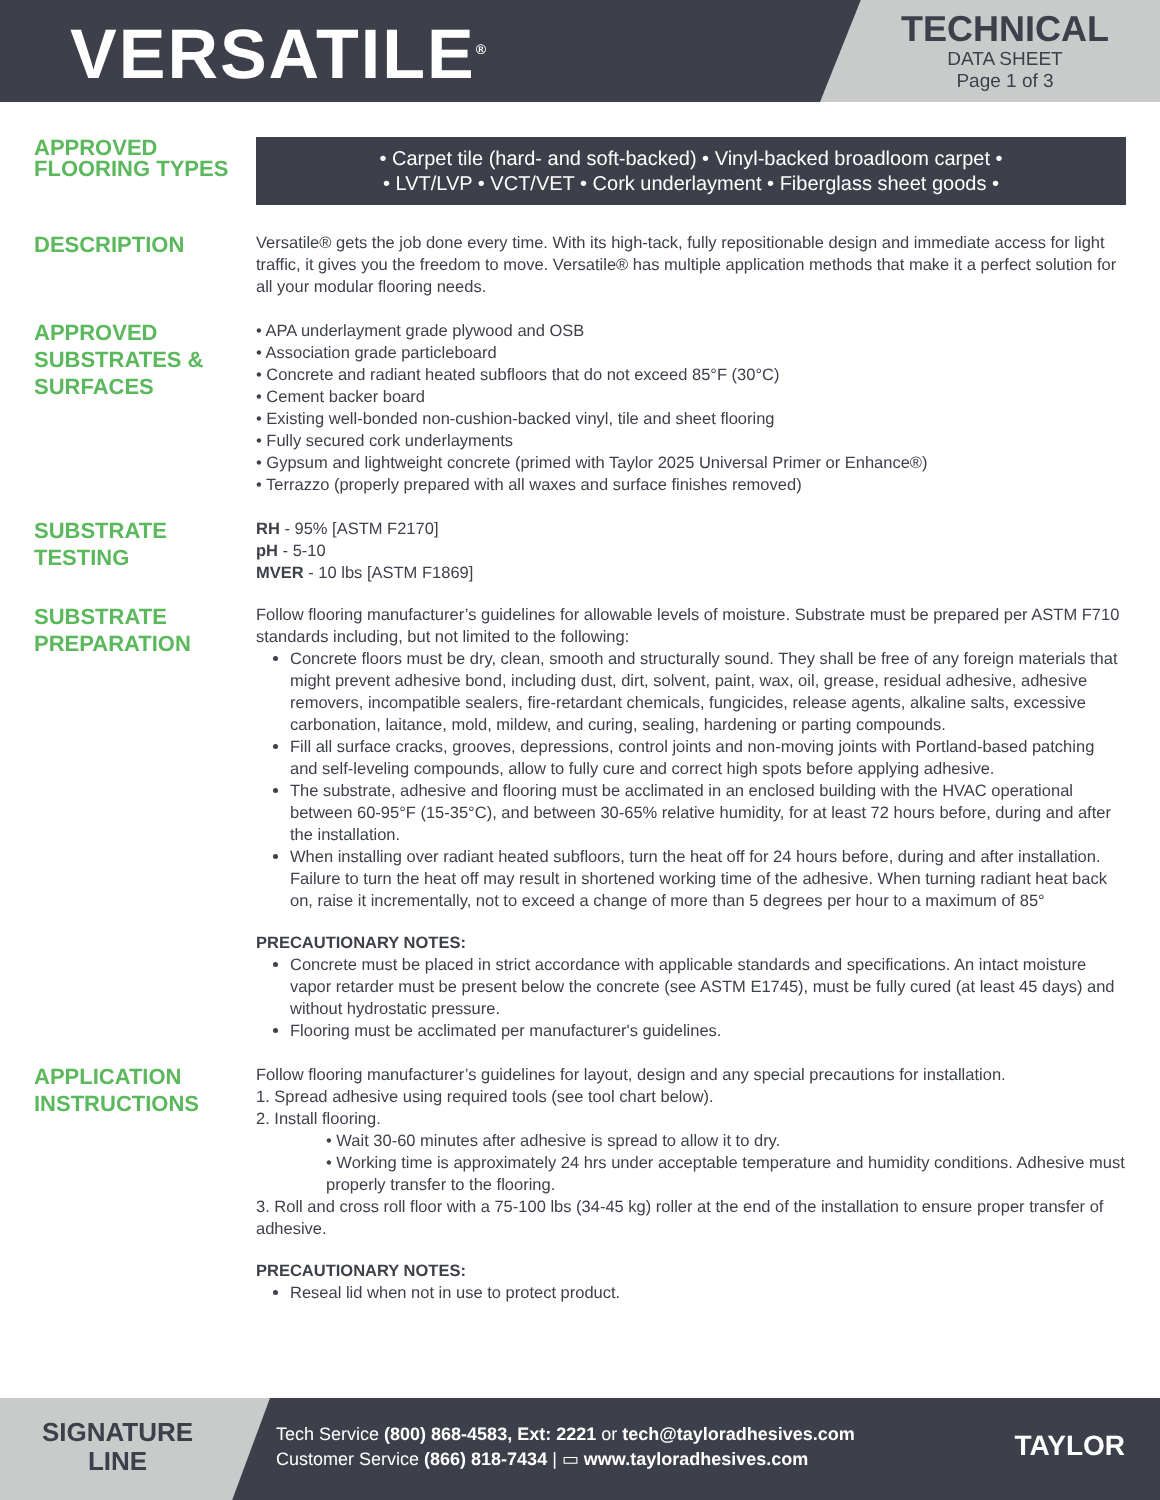VERSATILE<sup>®</sup>
TECHNICAL
DATA SHEET
Page 1 of 3
APPROVED FLOORING TYPES
• Carpet tile (hard- and soft-backed) • Vinyl-backed broadloom carpet •
• LVT/LVP • VCT/VET • Cork underlayment • Fiberglass sheet goods •
DESCRIPTION
Versatile® gets the job done every time. With its high-tack, fully repositionable design and immediate access for light traffic, it gives you the freedom to move. Versatile® has multiple application methods that make it a perfect solution for all your modular flooring needs.
APPROVED SUBSTRATES & SURFACES
• APA underlayment grade plywood and OSB
• Association grade particleboard
• Concrete and radiant heated subfloors that do not exceed 85°F (30°C)
• Cement backer board
• Existing well-bonded non-cushion-backed vinyl, tile and sheet flooring
• Fully secured cork underlayments
• Gypsum and lightweight concrete (primed with Taylor 2025 Universal Primer or Enhance®)
• Terrazzo (properly prepared with all waxes and surface finishes removed)
SUBSTRATE TESTING
RH - 95% [ASTM F2170]
pH - 5-10
MVER - 10 lbs [ASTM F1869]
SUBSTRATE PREPARATION
Follow flooring manufacturer’s guidelines for allowable levels of moisture. Substrate must be prepared per ASTM F710 standards including, but not limited to the following:
Concrete floors must be dry, clean, smooth and structurally sound. They shall be free of any foreign materials that might prevent adhesive bond, including dust, dirt, solvent, paint, wax, oil, grease, residual adhesive, adhesive removers, incompatible sealers, fire-retardant chemicals, fungicides, release agents, alkaline salts, excessive carbonation, laitance, mold, mildew, and curing, sealing, hardening or parting compounds.
Fill all surface cracks, grooves, depressions, control joints and non-moving joints with Portland-based patching and self-leveling compounds, allow to fully cure and correct high spots before applying adhesive.
The substrate, adhesive and flooring must be acclimated in an enclosed building with the HVAC operational between 60-95°F (15-35°C), and between 30-65% relative humidity, for at least 72 hours before, during and after the installation.
When installing over radiant heated subfloors, turn the heat off for 24 hours before, during and after installation. Failure to turn the heat off may result in shortened working time of the adhesive. When turning radiant heat back on, raise it incrementally, not to exceed a change of more than 5 degrees per hour to a maximum of 85°
PRECAUTIONARY NOTES:
Concrete must be placed in strict accordance with applicable standards and specifications. An intact moisture vapor retarder must be present below the concrete (see ASTM E1745), must be fully cured (at least 45 days) and without hydrostatic pressure.
Flooring must be acclimated per manufacturer's guidelines.
APPLICATION INSTRUCTIONS
Follow flooring manufacturer’s guidelines for layout, design and any special precautions for installation.
1. Spread adhesive using required tools (see tool chart below).
2. Install flooring.
• Wait 30-60 minutes after adhesive is spread to allow it to dry.
• Working time is approximately 24 hrs under acceptable temperature and humidity conditions. Adhesive must properly transfer to the flooring.
3. Roll and cross roll floor with a 75-100 lbs (34-45 kg) roller at the end of the installation to ensure proper transfer of adhesive.
PRECAUTIONARY NOTES:
Reseal lid when not in use to protect product.
SIGNATURE LINE
Tech Service (800) 868-4583, Ext: 2221 or tech@tayloradhesives.com
Customer Service (866) 818-7434 | ▭ www.tayloradhesives.com
TAYLOR